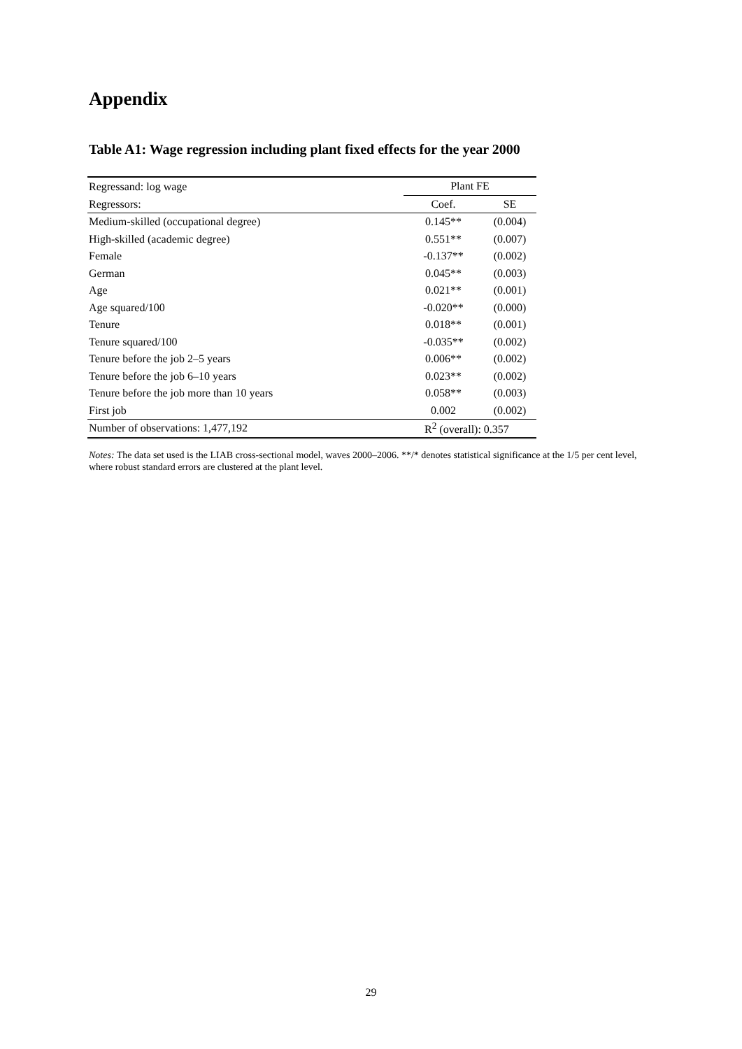Appendix
Table A1: Wage regression including plant fixed effects for the year 2000
| Regressand: log wage | Plant FE | |
| Regressors: | Coef. | SE |
| Medium-skilled (occupational degree) | 0.145** | (0.004) |
| High-skilled (academic degree) | 0.551** | (0.007) |
| Female | -0.137** | (0.002) |
| German | 0.045** | (0.003) |
| Age | 0.021** | (0.001) |
| Age squared/100 | -0.020** | (0.000) |
| Tenure | 0.018** | (0.001) |
| Tenure squared/100 | -0.035** | (0.002) |
| Tenure before the job 2–5 years | 0.006** | (0.002) |
| Tenure before the job 6–10 years | 0.023** | (0.002) |
| Tenure before the job more than 10 years | 0.058** | (0.003) |
| First job | 0.002 | (0.002) |
| Number of observations: 1,477,192 | R<sup>2</sup> (overall): 0.357 | |
Notes: The data set used is the LIAB cross-sectional model, waves 2000–2006. **/* denotes statistical significance at the 1/5 per cent level, where robust standard errors are clustered at the plant level.
29